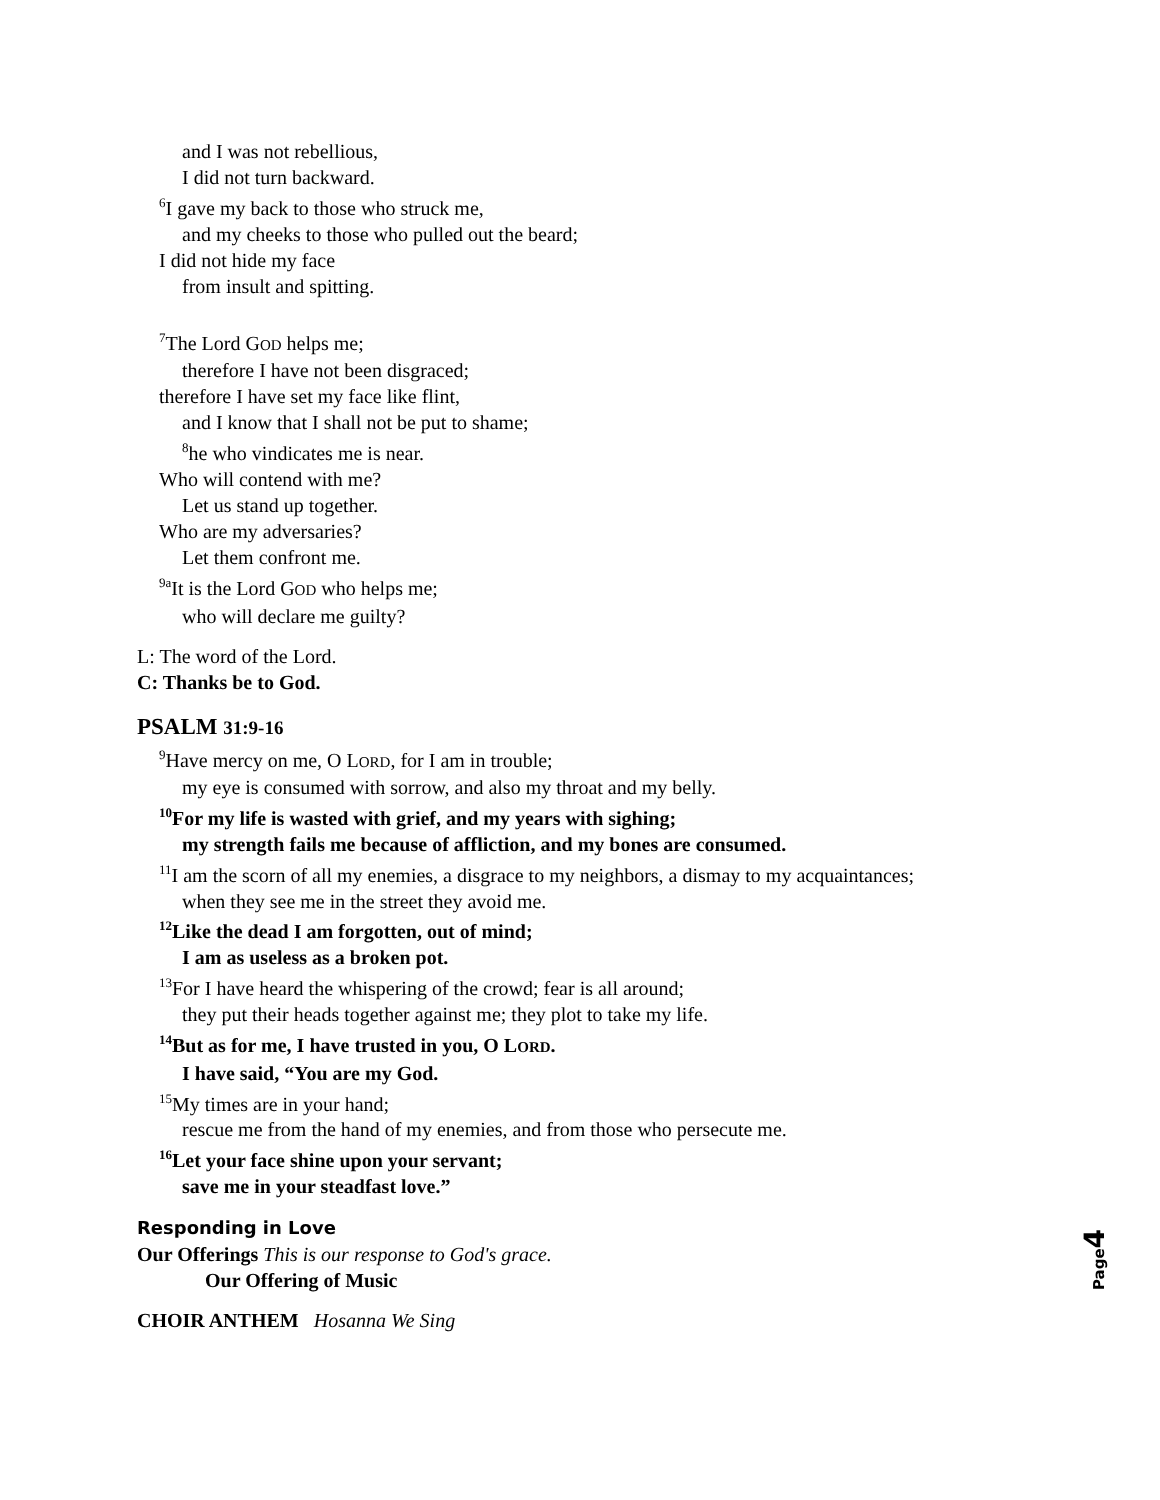and I was not rebellious,
I did not turn backward.
<sup>6</sup> I gave my back to those who struck me,
and my cheeks to those who pulled out the beard;
I did not hide my face
from insult and spitting.
<sup>7</sup> The Lord GOD helps me;
therefore I have not been disgraced;
therefore I have set my face like flint,
and I know that I shall not be put to shame;
<sup>8</sup> he who vindicates me is near.
Who will contend with me?
Let us stand up together.
Who are my adversaries?
Let them confront me.
<sup>9a</sup>It is the Lord GOD who helps me;
who will declare me guilty?
L: The word of the Lord.
C: Thanks be to God.
PSALM 31:9-16
<sup>9</sup> Have mercy on me, O LORD, for I am in trouble;
my eye is consumed with sorrow, and also my throat and my belly.
<sup>10</sup> For my life is wasted with grief, and my years with sighing;
my strength fails me because of affliction, and my bones are consumed.
<sup>11</sup> I am the scorn of all my enemies, a disgrace to my neighbors, a dismay to my acquaintances;
when they see me in the street they avoid me.
<sup>12</sup> Like the dead I am forgotten, out of mind;
I am as useless as a broken pot.
<sup>13</sup> For I have heard the whispering of the crowd; fear is all around;
they put their heads together against me; they plot to take my life.
<sup>14</sup> But as for me, I have trusted in you, O LORD.
I have said, “You are my God.
<sup>15</sup> My times are in your hand;
rescue me from the hand of my enemies, and from those who persecute me.
<sup>16</sup> Let your face shine upon your servant;
save me in your steadfast love.”
Responding in Love
Our Offerings This is our response to God's grace.
Our Offering of Music
CHOIR ANTHEM Hosanna We Sing
Page 4